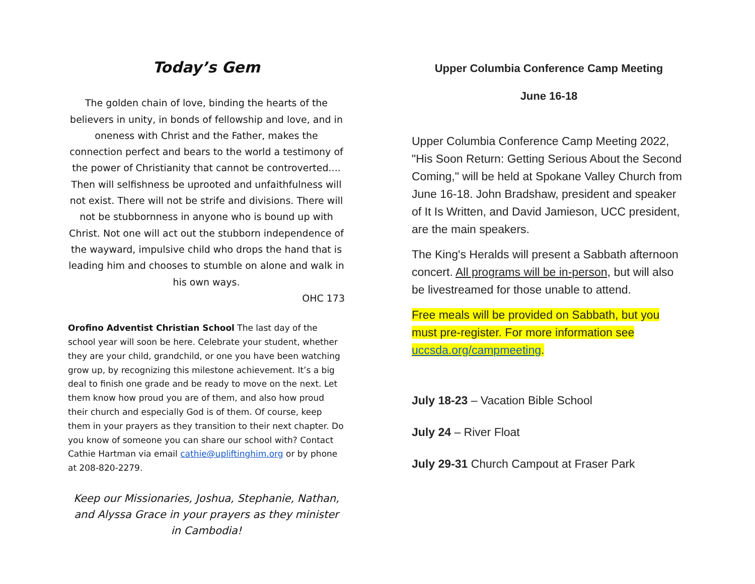Today’s Gem
The golden chain of love, binding the hearts of the believers in unity, in bonds of fellowship and love, and in oneness with Christ and the Father, makes the connection perfect and bears to the world a testimony of the power of Christianity that cannot be controverted.... Then will selfishness be uprooted and unfaithfulness will not exist. There will not be strife and divisions. There will not be stubbornness in anyone who is bound up with Christ. Not one will act out the stubborn independence of the wayward, impulsive child who drops the hand that is leading him and chooses to stumble on alone and walk in his own ways.
OHC 173
Orofino Adventist Christian School The last day of the school year will soon be here. Celebrate your student, whether they are your child, grandchild, or one you have been watching grow up, by recognizing this milestone achievement. It’s a big deal to finish one grade and be ready to move on the next. Let them know how proud you are of them, and also how proud their church and especially God is of them. Of course, keep them in your prayers as they transition to their next chapter. Do you know of someone you can share our school with? Contact Cathie Hartman via email cathie@upliftinghim.org or by phone at 208-820-2279.
Keep our Missionaries, Joshua, Stephanie, Nathan, and Alyssa Grace in your prayers as they minister in Cambodia!
Upper Columbia Conference Camp Meeting
June 16-18
Upper Columbia Conference Camp Meeting 2022, "His Soon Return: Getting Serious About the Second Coming," will be held at Spokane Valley Church from June 16-18. John Bradshaw, president and speaker of It Is Written, and David Jamieson, UCC president, are the main speakers.
The King's Heralds will present a Sabbath afternoon concert. All programs will be in-person, but will also be livestreamed for those unable to attend.
Free meals will be provided on Sabbath, but you must pre-register. For more information see uccsda.org/campmeeting.
July 18-23 – Vacation Bible School
July 24 – River Float
July 29-31 Church Campout at Fraser Park